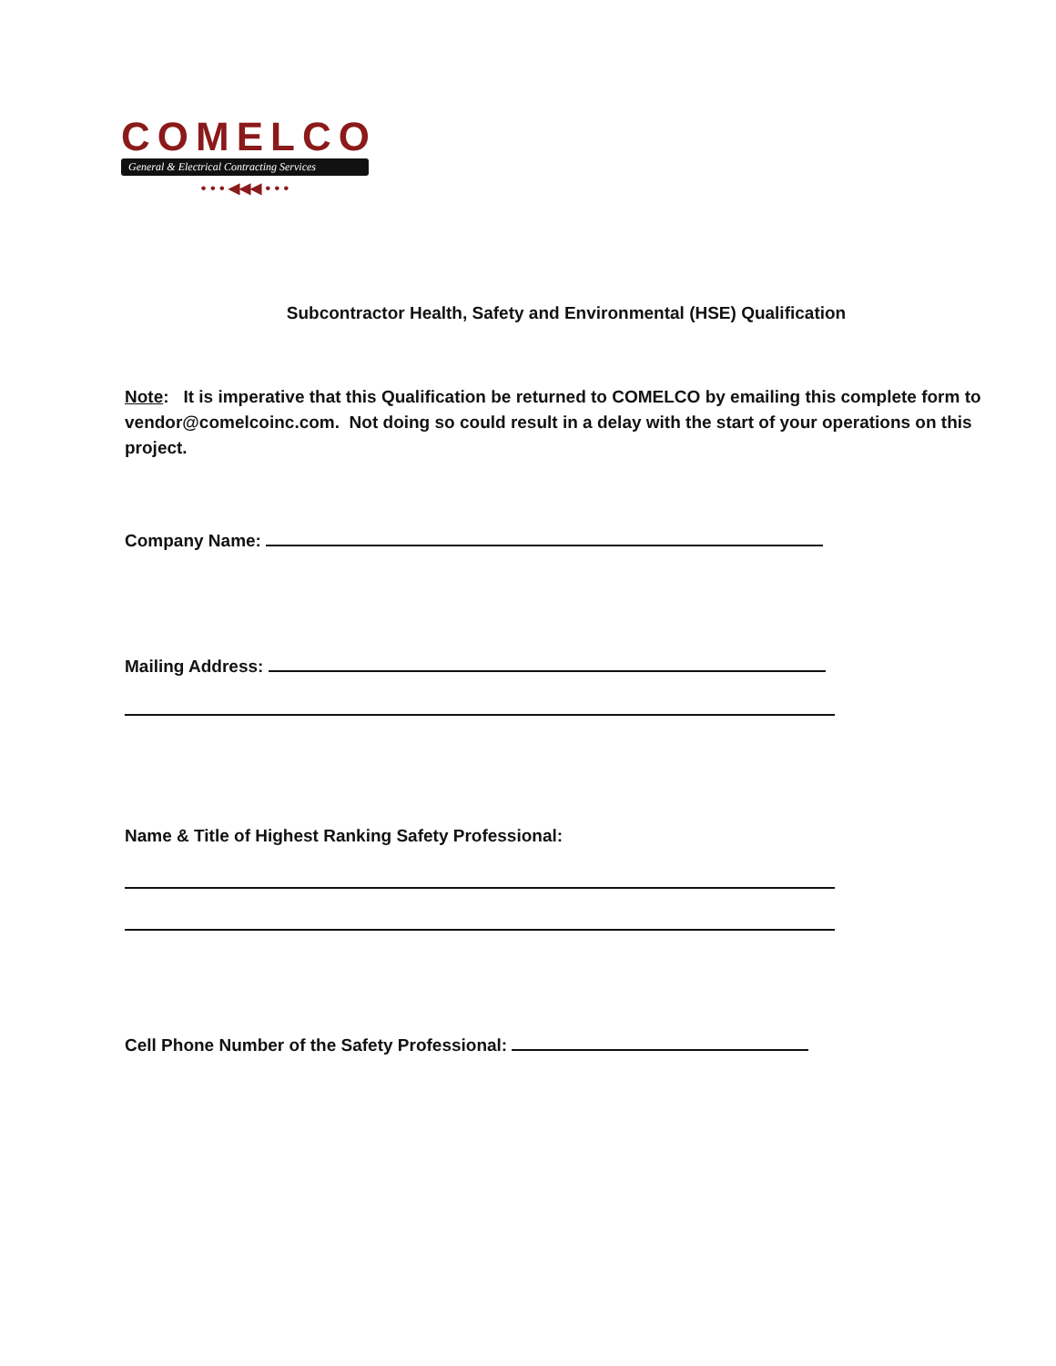COMELCO
General & Electrical Contracting Services
• • • ◀◀◀ • • •
Subcontractor Health, Safety and Environmental (HSE) Qualification
Note: It is imperative that this Qualification be returned to COMELCO by emailing this complete form to vendor@comelcoinc.com. Not doing so could result in a delay with the start of your operations on this project.
Company Name:
Mailing Address:
Name & Title of Highest Ranking Safety Professional:
Cell Phone Number of the Safety Professional: